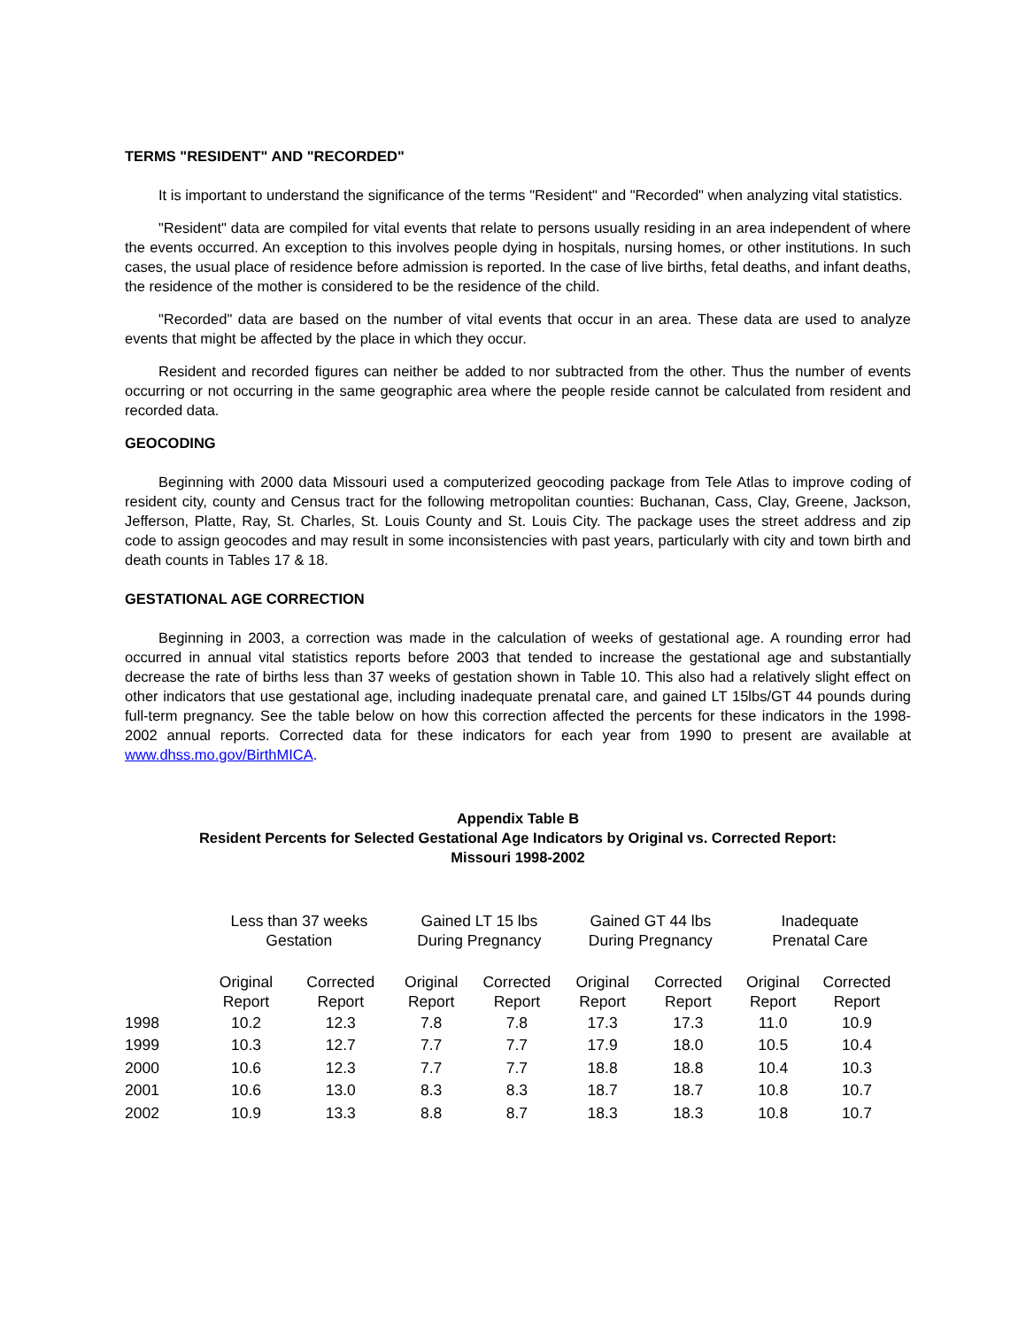TERMS "RESIDENT" AND "RECORDED"
It is important to understand the significance of the terms "Resident" and "Recorded" when analyzing vital statistics.
"Resident" data are compiled for vital events that relate to persons usually residing in an area independent of where the events occurred. An exception to this involves people dying in hospitals, nursing homes, or other institutions. In such cases, the usual place of residence before admission is reported. In the case of live births, fetal deaths, and infant deaths, the residence of the mother is considered to be the residence of the child.
"Recorded" data are based on the number of vital events that occur in an area. These data are used to analyze events that might be affected by the place in which they occur.
Resident and recorded figures can neither be added to nor subtracted from the other. Thus the number of events occurring or not occurring in the same geographic area where the people reside cannot be calculated from resident and recorded data.
GEOCODING
Beginning with 2000 data Missouri used a computerized geocoding package from Tele Atlas to improve coding of resident city, county and Census tract for the following metropolitan counties: Buchanan, Cass, Clay, Greene, Jackson, Jefferson, Platte, Ray, St. Charles, St. Louis County and St. Louis City. The package uses the street address and zip code to assign geocodes and may result in some inconsistencies with past years, particularly with city and town birth and death counts in Tables 17 & 18.
GESTATIONAL AGE CORRECTION
Beginning in 2003, a correction was made in the calculation of weeks of gestational age. A rounding error had occurred in annual vital statistics reports before 2003 that tended to increase the gestational age and substantially decrease the rate of births less than 37 weeks of gestation shown in Table 10. This also had a relatively slight effect on other indicators that use gestational age, including inadequate prenatal care, and gained LT 15lbs/GT 44 pounds during full-term pregnancy. See the table below on how this correction affected the percents for these indicators in the 1998-2002 annual reports. Corrected data for these indicators for each year from 1990 to present are available at www.dhss.mo.gov/BirthMICA.
Appendix Table B
Resident Percents for Selected Gestational Age Indicators by Original vs. Corrected Report:
Missouri 1998-2002
| | Less than 37 weeks Gestation | | Gained LT 15 lbs During Pregnancy | | Gained GT 44 lbs During Pregnancy | | Inadequate Prenatal Care | |
| | Original Report | Corrected Report | Original Report | Corrected Report | Original Report | Corrected Report | Original Report | Corrected Report |
| 1998 | 10.2 | 12.3 | 7.8 | 7.8 | 17.3 | 17.3 | 11.0 | 10.9 |
| 1999 | 10.3 | 12.7 | 7.7 | 7.7 | 17.9 | 18.0 | 10.5 | 10.4 |
| 2000 | 10.6 | 12.3 | 7.7 | 7.7 | 18.8 | 18.8 | 10.4 | 10.3 |
| 2001 | 10.6 | 13.0 | 8.3 | 8.3 | 18.7 | 18.7 | 10.8 | 10.7 |
| 2002 | 10.9 | 13.3 | 8.8 | 8.7 | 18.3 | 18.3 | 10.8 | 10.7 |